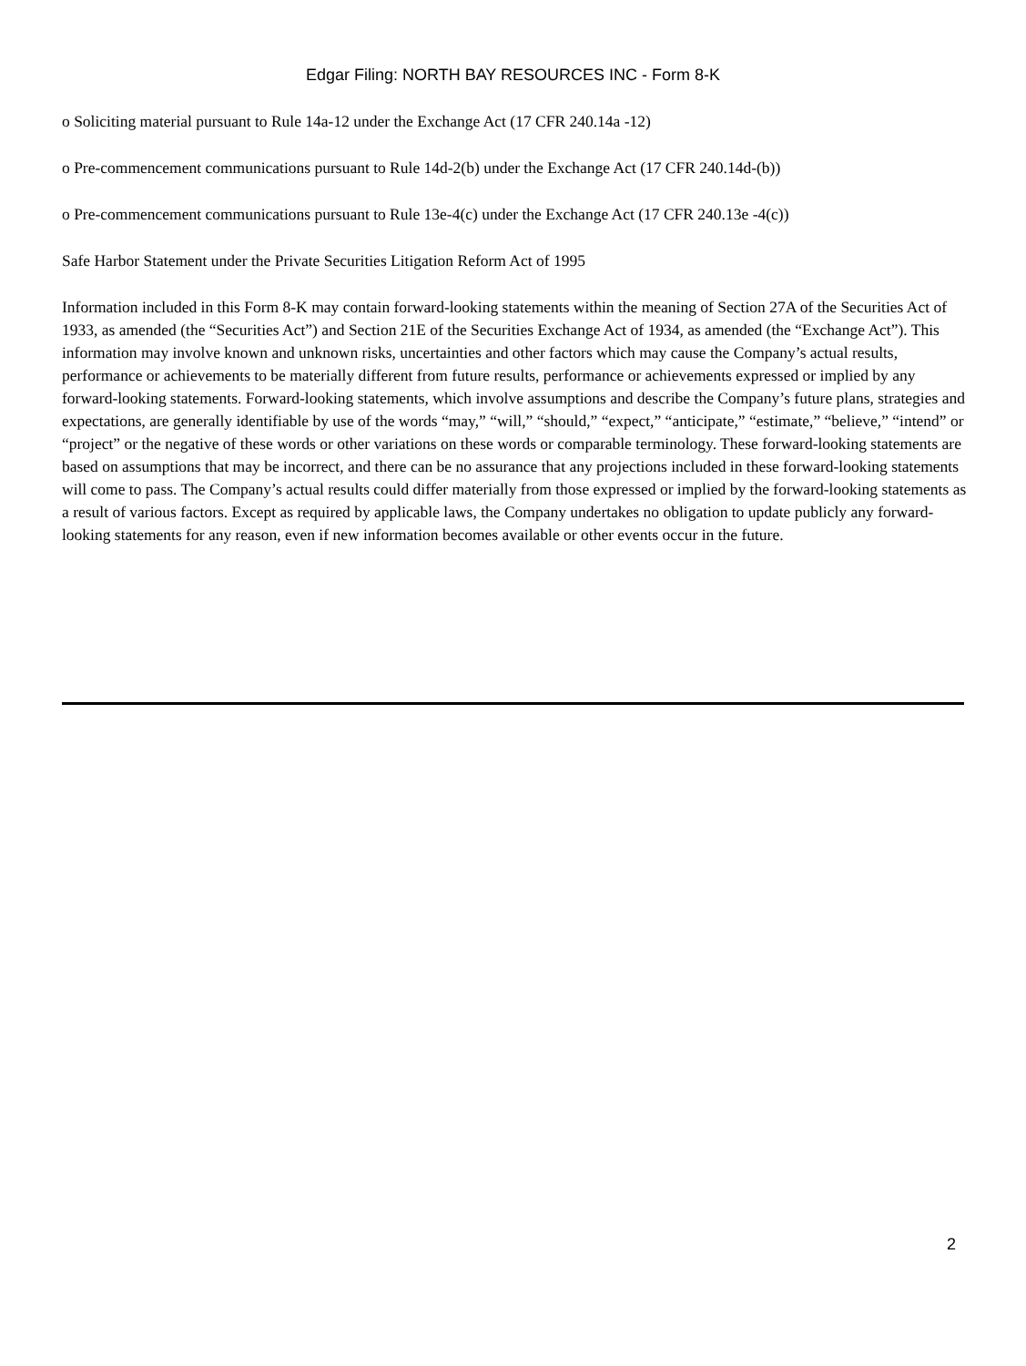Edgar Filing: NORTH BAY RESOURCES INC - Form 8-K
o Soliciting material pursuant to Rule 14a-12 under the Exchange Act (17 CFR 240.14a -12)
o Pre-commencement communications pursuant to Rule 14d-2(b) under the Exchange Act (17 CFR 240.14d-(b))
o Pre-commencement communications pursuant to Rule 13e-4(c) under the Exchange Act (17 CFR 240.13e -4(c))
Safe Harbor Statement under the Private Securities Litigation Reform Act of 1995
Information included in this Form 8-K may contain forward-looking statements within the meaning of Section 27A of the Securities Act of 1933, as amended (the “Securities Act”) and Section 21E of the Securities Exchange Act of 1934, as amended (the “Exchange Act”). This information may involve known and unknown risks, uncertainties and other factors which may cause the Company’s actual results, performance or achievements to be materially different from future results, performance or achievements expressed or implied by any forward-looking statements. Forward-looking statements, which involve assumptions and describe the Company’s future plans, strategies and expectations, are generally identifiable by use of the words “may,” “will,” “should,” “expect,” “anticipate,” “estimate,” “believe,” “intend” or “project” or the negative of these words or other variations on these words or comparable terminology. These forward-looking statements are based on assumptions that may be incorrect, and there can be no assurance that any projections included in these forward-looking statements will come to pass. The Company’s actual results could differ materially from those expressed or implied by the forward-looking statements as a result of various factors. Except as required by applicable laws, the Company undertakes no obligation to update publicly any forward-looking statements for any reason, even if new information becomes available or other events occur in the future.
2